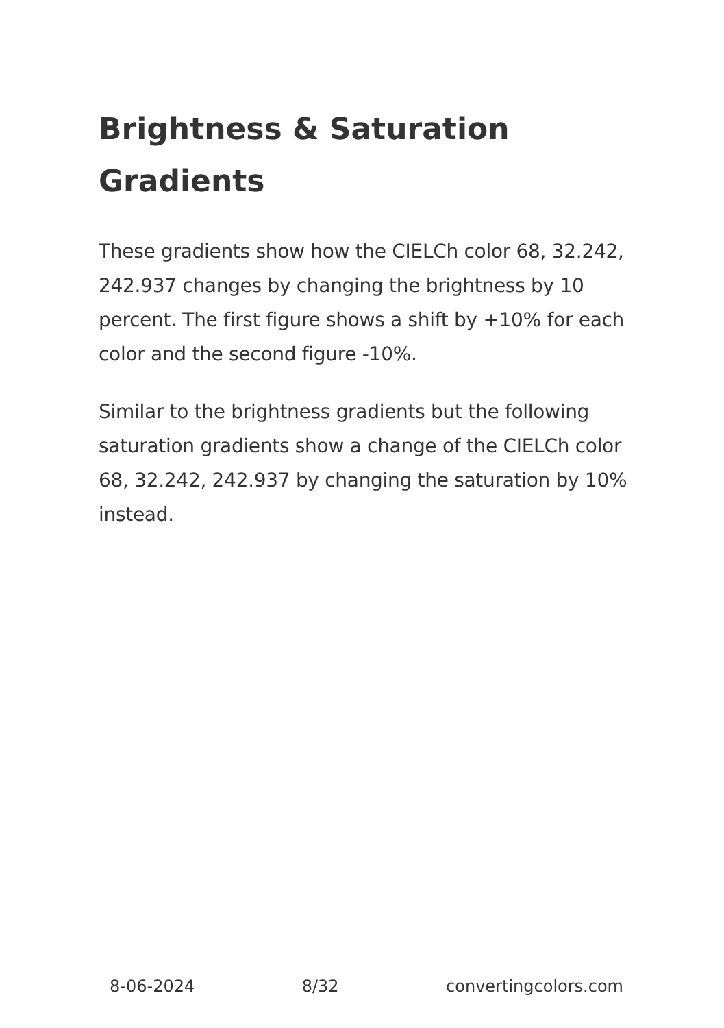Brightness & Saturation Gradients
These gradients show how the CIELCh color 68, 32.242, 242.937 changes by changing the brightness by 10 percent. The first figure shows a shift by +10% for each color and the second figure -10%.
Similar to the brightness gradients but the following saturation gradients show a change of the CIELCh color 68, 32.242, 242.937 by changing the saturation by 10% instead.
8-06-2024 8/32 convertingcolors.com